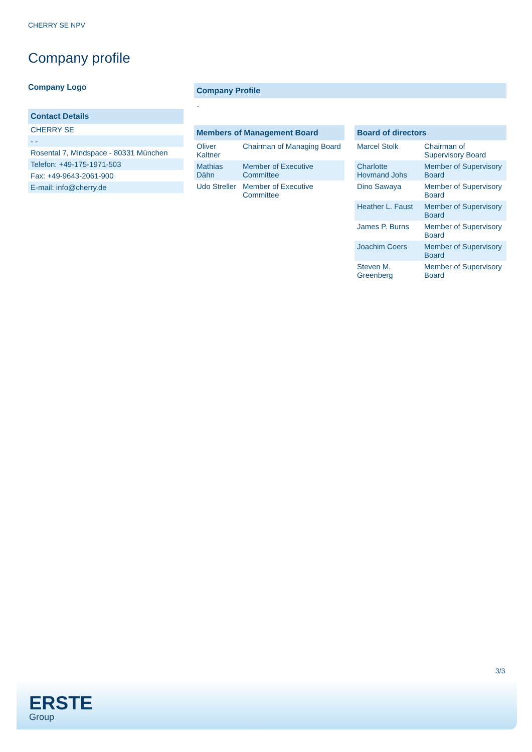CHERRY SE NPV
Company profile
Company Logo
Contact Details
| CHERRY SE |
| - - |
| Rosental 7, Mindspace - 80331 München |
| Telefon: +49-175-1971-503 |
| Fax: +49-9643-2061-900 |
| E-mail: info@cherry.de |
Company Profile
-
Members of Management Board
| Oliver Kaltner | Chairman of Managing Board |
| Mathias Dähn | Member of Executive Committee |
| Udo Streller | Member of Executive Committee |
Board of directors
| Marcel Stolk | Chairman of Supervisory Board |
| Charlotte Hovmand Johs | Member of Supervisory Board |
| Dino Sawaya | Member of Supervisory Board |
| Heather L. Faust | Member of Supervisory Board |
| James P. Burns | Member of Supervisory Board |
| Joachim Coers | Member of Supervisory Board |
| Steven M. Greenberg | Member of Supervisory Board |
3/3
ERSTE
Group